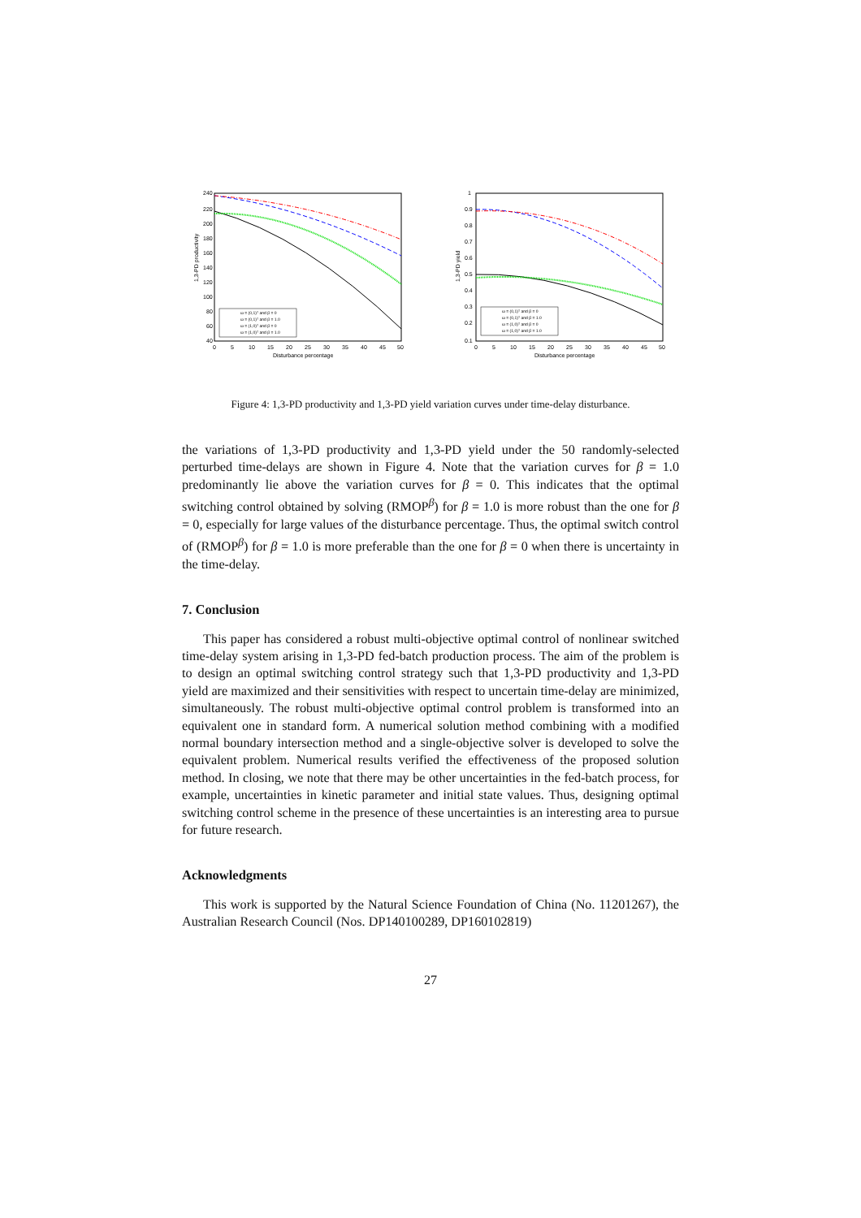1,3-PD productivity
240
220
200
180
160
140
120
100
80
60
40
0
5
10
15
20
25
30
35
40
45
50
Disturbance percentage
ω = (0,1)ᵀ and β = 0
ω = (0,1)ᵀ and β = 1.0
ω = (1,0)ᵀ and β = 0
ω = (1,0)ᵀ and β = 1.0
1,3-PD yield
1
0.9
0.8
0.7
0.6
0.5
0.4
0.3
0.2
0.1
0
5
10
15
20
25
30
35
40
45
50
Disturbance percentage
ω = (0,1)ᵀ and β = 0
ω = (0,1)ᵀ and β = 1.0
ω = (1,0)ᵀ and β = 0
ω = (1,0)ᵀ and β = 1.0
Figure 4: 1,3-PD productivity and 1,3-PD yield variation curves under time-delay disturbance.
the variations of 1,3-PD productivity and 1,3-PD yield under the 50 randomly-selected perturbed time-delays are shown in Figure 4. Note that the variation curves for β = 1.0 predominantly lie above the variation curves for β = 0. This indicates that the optimal switching control obtained by solving (RMOP<sup>β</sup>) for β = 1.0 is more robust than the one for β = 0, especially for large values of the disturbance percentage. Thus, the optimal switch control of (RMOP<sup>β</sup>) for β = 1.0 is more preferable than the one for β = 0 when there is uncertainty in the time-delay.
7. Conclusion
This paper has considered a robust multi-objective optimal control of nonlinear switched time-delay system arising in 1,3-PD fed-batch production process. The aim of the problem is to design an optimal switching control strategy such that 1,3-PD productivity and 1,3-PD yield are maximized and their sensitivities with respect to uncertain time-delay are minimized, simultaneously. The robust multi-objective optimal control problem is transformed into an equivalent one in standard form. A numerical solution method combining with a modified normal boundary intersection method and a single-objective solver is developed to solve the equivalent problem. Numerical results verified the effectiveness of the proposed solution method. In closing, we note that there may be other uncertainties in the fed-batch process, for example, uncertainties in kinetic parameter and initial state values. Thus, designing optimal switching control scheme in the presence of these uncertainties is an interesting area to pursue for future research.
Acknowledgments
This work is supported by the Natural Science Foundation of China (No. 11201267), the Australian Research Council (Nos. DP140100289, DP160102819)
27